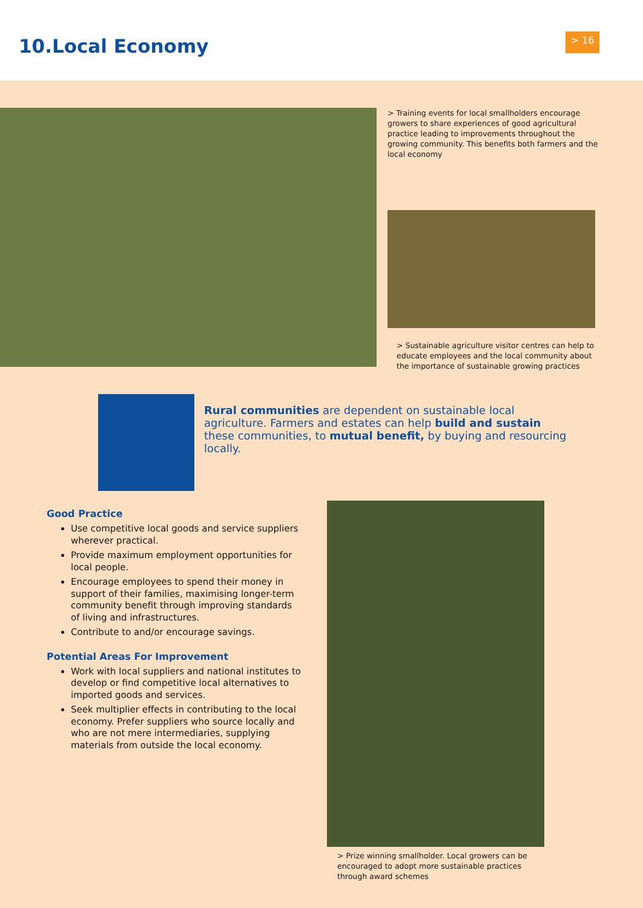10.Local Economy > 16
> Training events for local smallholders encourage growers to share experiences of good agricultural practice leading to improvements throughout the growing community. This benefits both farmers and the local economy
> Sustainable agriculture visitor centres can help to educate employees and the local community about the importance of sustainable growing practices
Rural communities are dependent on sustainable local agriculture. Farmers and estates can help build and sustain these communities, to mutual benefit, by buying and resourcing locally.
Good Practice
Use competitive local goods and service suppliers wherever practical.
Provide maximum employment opportunities for local people.
Encourage employees to spend their money in support of their families, maximising longer-term community benefit through improving standards of living and infrastructures.
Contribute to and/or encourage savings.
Potential Areas For Improvement
Work with local suppliers and national institutes to develop or find competitive local alternatives to imported goods and services.
Seek multiplier effects in contributing to the local economy. Prefer suppliers who source locally and who are not mere intermediaries, supplying materials from outside the local economy.
> Prize winning smallholder. Local growers can be encouraged to adopt more sustainable practices through award schemes